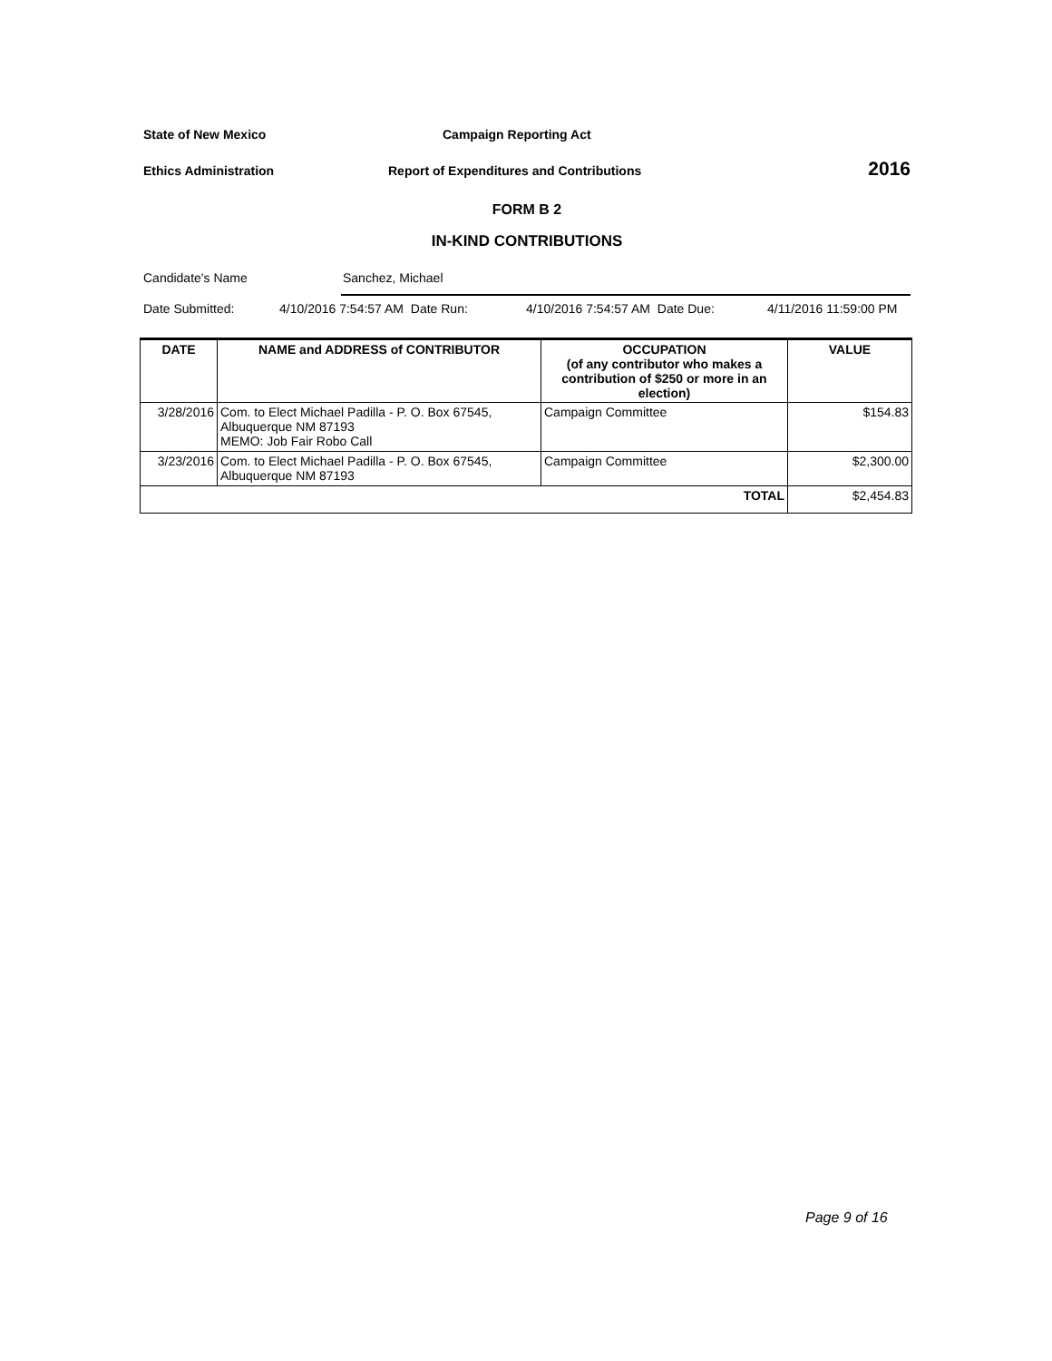State of New Mexico Campaign Reporting Act
Ethics Administration Report of Expenditures and Contributions
2016
FORM B 2
IN-KIND CONTRIBUTIONS
Candidate's Name Sanchez, Michael
Date Submitted: 4/10/2016 7:54:57 AM Date Run: 4/10/2016 7:54:57 AM Date Due: 4/11/2016 11:59:00 PM
| DATE | NAME and ADDRESS of CONTRIBUTOR | OCCUPATION (of any contributor who makes a contribution of $250 or more in an election) | VALUE |
| --- | --- | --- | --- |
| 3/28/2016 | Com. to Elect Michael Padilla - P. O. Box 67545, Albuquerque NM 87193 MEMO: Job Fair Robo Call | Campaign Committee | $154.83 |
| 3/23/2016 | Com. to Elect Michael Padilla - P. O. Box 67545, Albuquerque NM 87193 | Campaign Committee | $2,300.00 |
| TOTAL | | | $2,454.83 |
Page 9 of 16